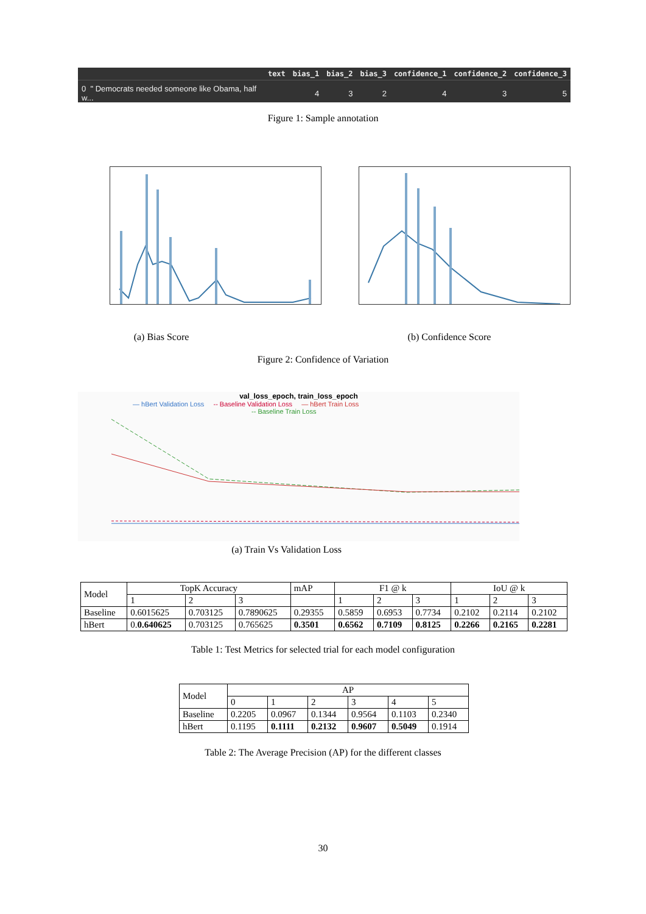| | text | bias_1 | bias_2 | bias_3 | confidence_1 | confidence_2 | confidence_3 |
| --- | --- | --- | --- | --- | --- | --- | --- |
| 0 " Democrats needed someone like Obama, half w... | | 4 | 3 | 2 | 4 | 3 | 5 |
Figure 1: Sample annotation
(a) Bias Score (b) Confidence Score
Figure 2: Confidence of Variation
val_loss_epoch, train_loss_epoch
— hBert Validation Loss -- Baseline Validation Loss — hBert Train Loss
-- Baseline Train Loss
(a) Train Vs Validation Loss
| Model | TopK Accuracy | | | mAP | F1 @ k | | | IoU @ k | | |
| --- | --- | --- | --- | --- | --- | --- | --- | --- | --- | --- |
| | 1 | 2 | 3 | | 1 | 2 | 3 | 1 | 2 | 3 |
| Baseline | 0.6015625 | 0.703125 | 0.7890625 | 0.29355 | 0.5859 | 0.6953 | 0.7734 | 0.2102 | 0.2114 | 0.2102 |
| hBert | 0. 0.640625 | 0.703125 | 0.765625 | 0.3501 | 0.6562 | 0.7109 | 0.8125 | 0.2266 | 0.2165 | 0.2281 |
Table 1: Test Metrics for selected trial for each model configuration
| Model | AP | | | | | |
| --- | --- | --- | --- | --- | --- | --- |
| | 0 | 1 | 2 | 3 | 4 | 5 |
| Baseline | 0.2205 | 0.0967 | 0.1344 | 0.9564 | 0.1103 | 0.2340 |
| hBert | 0.1195 | 0.1111 | 0.2132 | 0.9607 | 0.5049 | 0.1914 |
Table 2: The Average Precision (AP) for the different classes
30